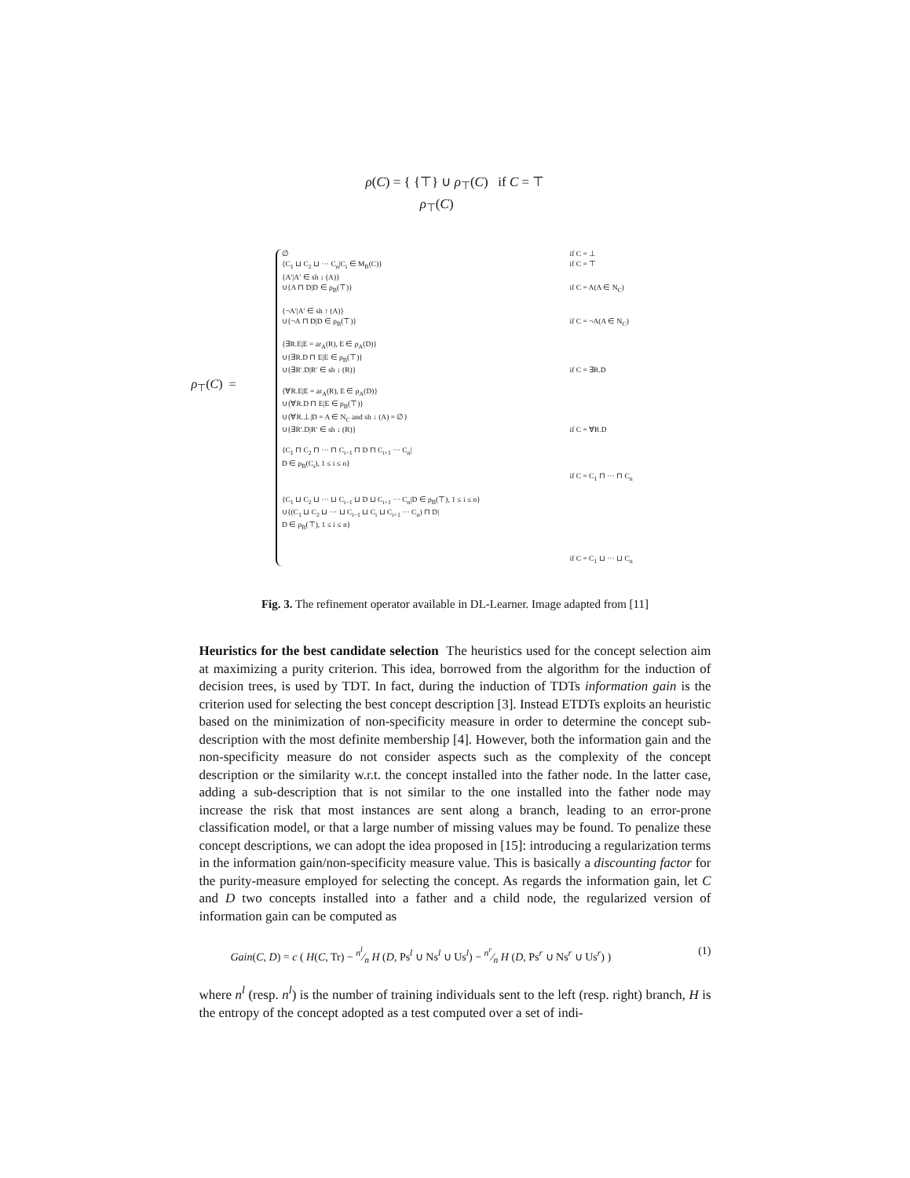ρ(C) = { {⊤} ∪ ρ<sub>⊤</sub>(C) if C = ⊤
ρ<sub>⊤</sub>(C)
ρ<sub>⊤</sub>(C) =
∅ if C = ⊥
{C<sub>1</sub> ⊔ C<sub>2</sub> ⊔ ··· C<sub>n</sub>|C<sub>i</sub> ∈ M<sub>B</sub>(C)} if C = ⊤
{A′|A′ ∈ sh ↓ (A)}
∪{A ⊓ D|D ∈ ρ<sub>B</sub>(⊤)} if C = A(A ∈ N<sub>C</sub>)
{¬A′|A′ ∈ sh ↑ (A)}
∪{¬A ⊓ D|D ∈ ρ<sub>B</sub>(⊤)} if C = ¬A(A ∈ N<sub>C</sub>)
{∃R.E|E = ar<sub>A</sub>(R), E ∈ ρ<sub>A</sub>(D)}
∪{∃R.D ⊓ E|E ∈ ρ<sub>B</sub>(⊤)}
∪{∃R′.D|R′ ∈ sh ↓ (R)} if C = ∃R.D
{∀R.E|E = ar<sub>A</sub>(R), E ∈ ρ<sub>A</sub>(D)}
∪{∀R.D ⊓ E|E ∈ ρ<sub>B</sub>(⊤)}
∪{∀R.⊥|D = A ∈ N<sub>C</sub> and sh ↓ (A) = ∅}
∪{∃R′.D|R′ ∈ sh ↓ (R)} if C = ∀R.D
{C<sub>1</sub> ⊓ C<sub>2</sub> ⊓ ··· ⊓ C<sub>i−1</sub> ⊓ D ⊓ C<sub>i+1</sub> ··· C<sub>n</sub>|
D ∈ ρ<sub>B</sub>(C<sub>i</sub>), 1 ≤ i ≤ n}
if C = C<sub>1</sub> ⊓ ··· ⊓ C<sub>n</sub>
{C<sub>1</sub> ⊔ C<sub>2</sub> ⊔ ··· ⊔ C<sub>i−1</sub> ⊔ D ⊔ C<sub>i+1</sub> ··· C<sub>n</sub>|D ∈ ρ<sub>B</sub>(⊤), 1 ≤ i ≤ n}
∪{(C<sub>1</sub> ⊔ C<sub>2</sub> ⊔ ··· ⊔ C<sub>i−1</sub> ⊔ C<sub>i</sub> ⊔ C<sub>i+1</sub> ··· C<sub>n</sub>) ⊓ D|
D ∈ ρ<sub>B</sub>(⊤), 1 ≤ i ≤ n}
if C = C<sub>1</sub> ⊔ ··· ⊔ C<sub>n</sub>
Fig. 3. The refinement operator available in DL-Learner. Image adapted from [11]
Heuristics for the best candidate selection The heuristics used for the concept selection aim at maximizing a purity criterion. This idea, borrowed from the algorithm for the induction of decision trees, is used by TDT. In fact, during the induction of TDTs information gain is the criterion used for selecting the best concept description [3]. Instead ETDTs exploits an heuristic based on the minimization of non-specificity measure in order to determine the concept sub-description with the most definite membership [4]. However, both the information gain and the non-specificity measure do not consider aspects such as the complexity of the concept description or the similarity w.r.t. the concept installed into the father node. In the latter case, adding a sub-description that is not similar to the one installed into the father node may increase the risk that most instances are sent along a branch, leading to an error-prone classification model, or that a large number of missing values may be found. To penalize these concept descriptions, we can adopt the idea proposed in [15]: introducing a regularization terms in the information gain/non-specificity measure value. This is basically a discounting factor for the purity-measure employed for selecting the concept. As regards the information gain, let C and D two concepts installed into a father and a child node, the regularized version of information gain can be computed as
Gain(C, D) = c ( H(C, Tr) − n<sup>l</sup>⁄n H (D, Ps<sup>l</sup> ∪ Ns<sup>l</sup> ∪ Us<sup>l</sup>) − n<sup>r</sup>⁄n H (D, Ps<sup>r</sup> ∪ Ns<sup>r</sup> ∪ Us<sup>r</sup>) ) (1)
where n<sup>l</sup> (resp. n<sup>l</sup>) is the number of training individuals sent to the left (resp. right) branch, H is the entropy of the concept adopted as a test computed over a set of indi-